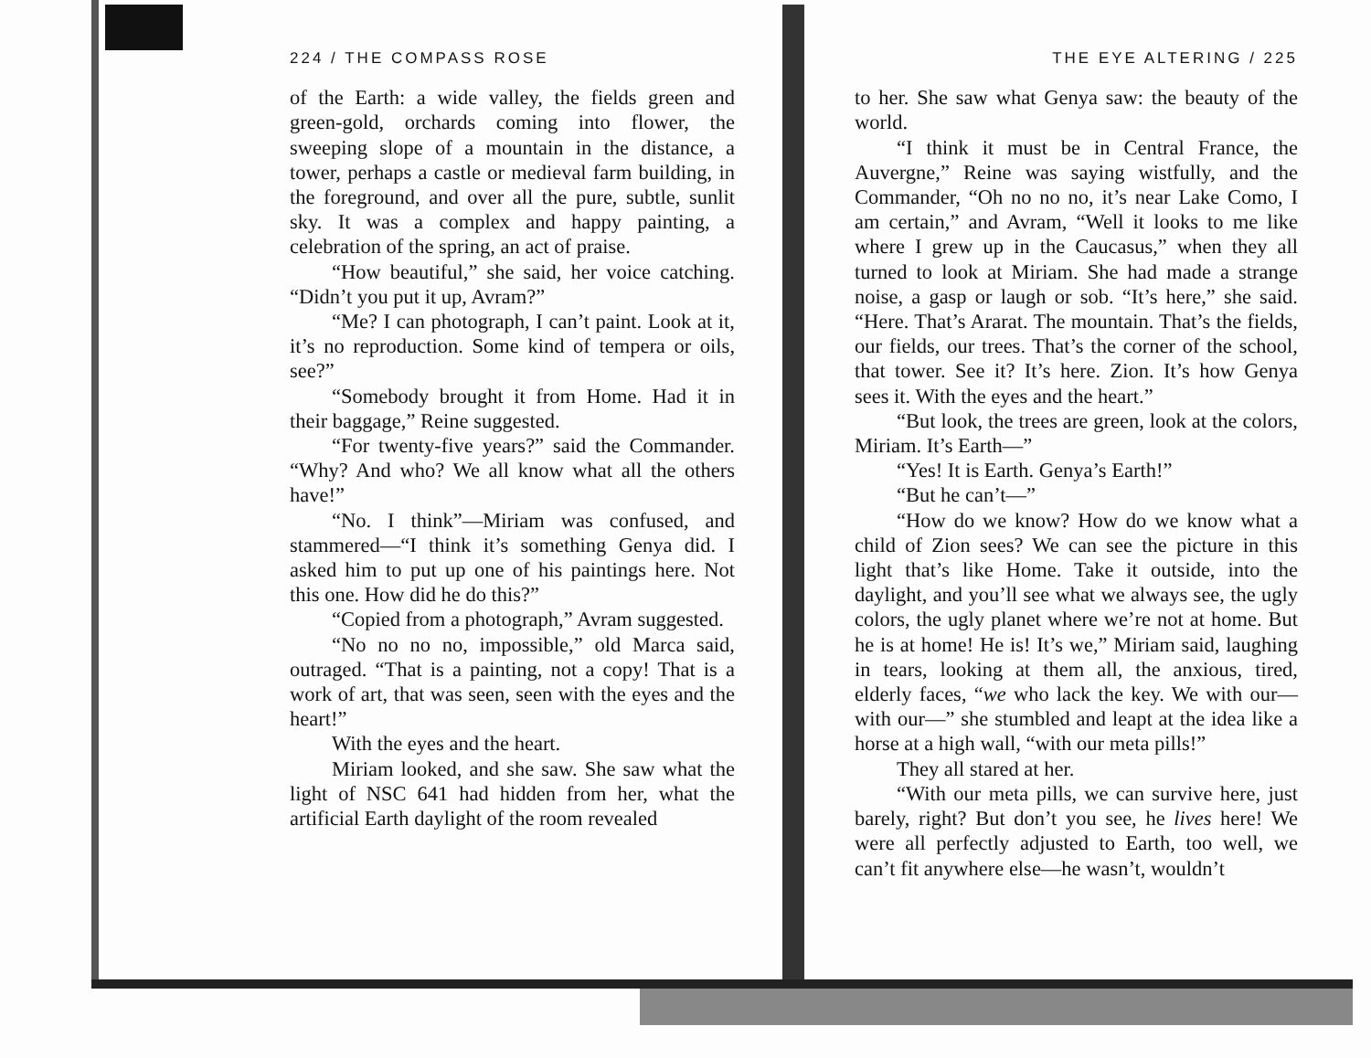224 / THE COMPASS ROSE
of the Earth: a wide valley, the fields green and green-gold, orchards coming into flower, the sweeping slope of a mountain in the distance, a tower, perhaps a castle or medieval farm building, in the foreground, and over all the pure, subtle, sunlit sky. It was a complex and happy painting, a celebration of the spring, an act of praise.
“How beautiful,” she said, her voice catching. “Didn’t you put it up, Avram?”
“Me? I can photograph, I can’t paint. Look at it, it’s no reproduction. Some kind of tempera or oils, see?”
“Somebody brought it from Home. Had it in their baggage,” Reine suggested.
“For twenty-five years?” said the Commander. “Why? And who? We all know what all the others have!”
“No. I think”—Miriam was confused, and stammered—“I think it’s something Genya did. I asked him to put up one of his paintings here. Not this one. How did he do this?”
“Copied from a photograph,” Avram suggested.
“No no no no, impossible,” old Marca said, outraged. “That is a painting, not a copy! That is a work of art, that was seen, seen with the eyes and the heart!”
With the eyes and the heart.
Miriam looked, and she saw. She saw what the light of NSC 641 had hidden from her, what the artificial Earth daylight of the room revealed
THE EYE ALTERING / 225
to her. She saw what Genya saw: the beauty of the world.
“I think it must be in Central France, the Auvergne,” Reine was saying wistfully, and the Commander, “Oh no no no, it’s near Lake Como, I am certain,” and Avram, “Well it looks to me like where I grew up in the Caucasus,” when they all turned to look at Miriam. She had made a strange noise, a gasp or laugh or sob. “It’s here,” she said. “Here. That’s Ararat. The mountain. That’s the fields, our fields, our trees. That’s the corner of the school, that tower. See it? It’s here. Zion. It’s how Genya sees it. With the eyes and the heart.”
“But look, the trees are green, look at the colors, Miriam. It’s Earth—”
“Yes! It is Earth. Genya’s Earth!”
“But he can’t—”
“How do we know? How do we know what a child of Zion sees? We can see the picture in this light that’s like Home. Take it outside, into the daylight, and you’ll see what we always see, the ugly colors, the ugly planet where we’re not at home. But he is at home! He is! It’s we,” Miriam said, laughing in tears, looking at them all, the anxious, tired, elderly faces, “we who lack the key. We with our—with our—” she stumbled and leapt at the idea like a horse at a high wall, “with our meta pills!”
They all stared at her.
“With our meta pills, we can survive here, just barely, right? But don’t you see, he lives here! We were all perfectly adjusted to Earth, too well, we can’t fit anywhere else—he wasn’t, wouldn’t